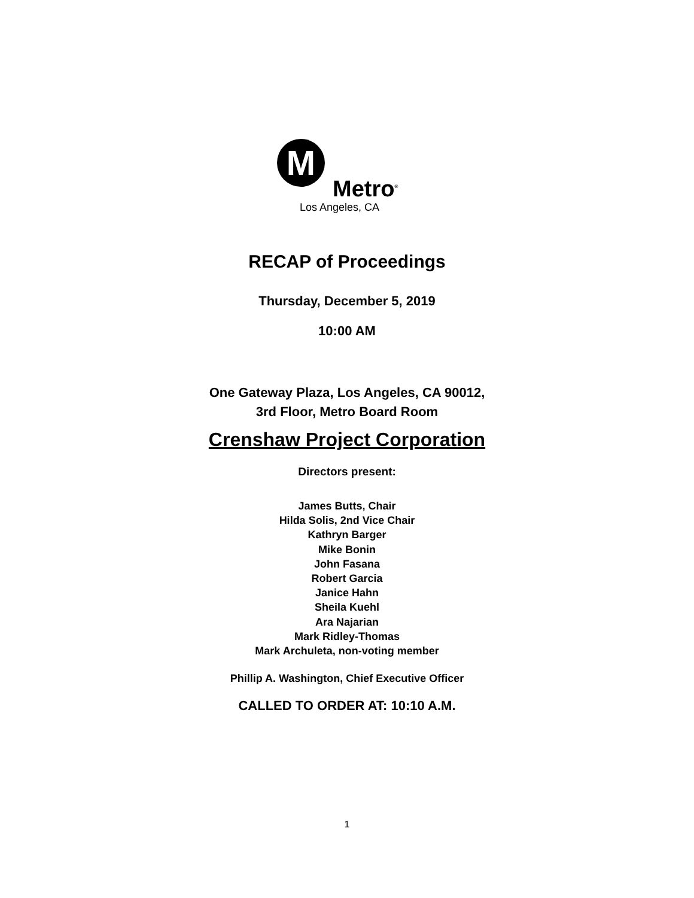M
Metro<sup>®</sup>
Los Angeles, CA
RECAP of Proceedings
Thursday, December 5, 2019
10:00 AM
One Gateway Plaza, Los Angeles, CA 90012,
3rd Floor, Metro Board Room
Crenshaw Project Corporation
Directors present:
James Butts, Chair
Hilda Solis, 2nd Vice Chair
Kathryn Barger
Mike Bonin
John Fasana
Robert Garcia
Janice Hahn
Sheila Kuehl
Ara Najarian
Mark Ridley-Thomas
Mark Archuleta, non-voting member
Phillip A. Washington, Chief Executive Officer
CALLED TO ORDER AT: 10:10 A.M.
1